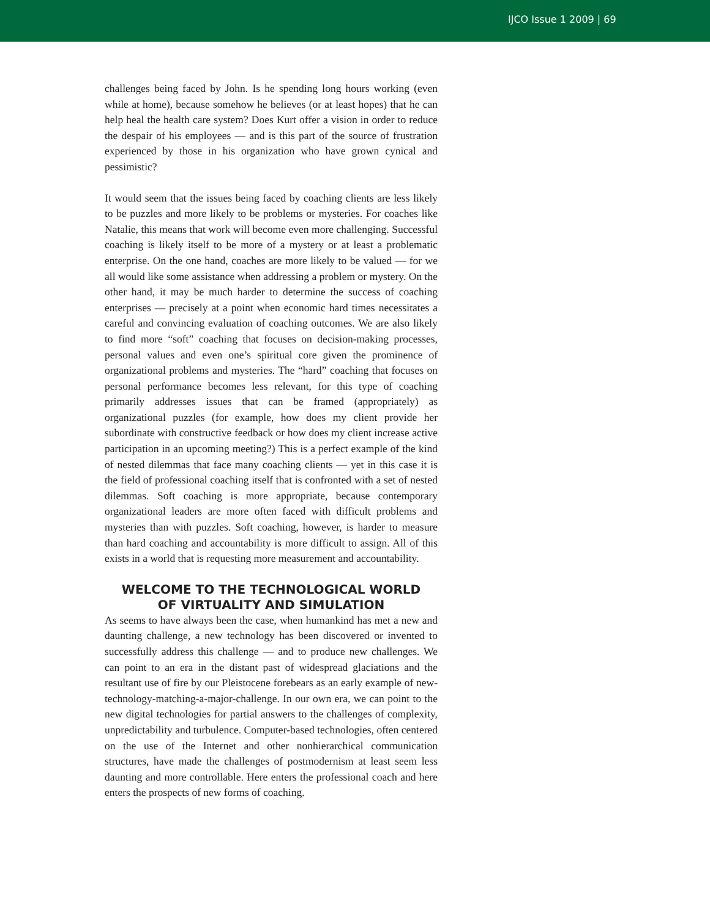IJCO Issue 1 2009 | 69
challenges being faced by John. Is he spending long hours working (even while at home), because somehow he believes (or at least hopes) that he can help heal the health care system? Does Kurt offer a vision in order to reduce the despair of his employees — and is this part of the source of frustration experienced by those in his organization who have grown cynical and pessimistic?
It would seem that the issues being faced by coaching clients are less likely to be puzzles and more likely to be problems or mysteries. For coaches like Natalie, this means that work will become even more challenging. Successful coaching is likely itself to be more of a mystery or at least a problematic enterprise. On the one hand, coaches are more likely to be valued — for we all would like some assistance when addressing a problem or mystery. On the other hand, it may be much harder to determine the success of coaching enterprises — precisely at a point when economic hard times necessitates a careful and convincing evaluation of coaching outcomes. We are also likely to find more “soft” coaching that focuses on decision-making processes, personal values and even one’s spiritual core given the prominence of organizational problems and mysteries. The “hard” coaching that focuses on personal performance becomes less relevant, for this type of coaching primarily addresses issues that can be framed (appropriately) as organizational puzzles (for example, how does my client provide her subordinate with constructive feedback or how does my client increase active participation in an upcoming meeting?) This is a perfect example of the kind of nested dilemmas that face many coaching clients — yet in this case it is the field of professional coaching itself that is confronted with a set of nested dilemmas. Soft coaching is more appropriate, because contemporary organizational leaders are more often faced with difficult problems and mysteries than with puzzles. Soft coaching, however, is harder to measure than hard coaching and accountability is more difficult to assign. All of this exists in a world that is requesting more measurement and accountability.
WELCOME TO THE TECHNOLOGICAL WORLD
OF VIRTUALITY AND SIMULATION
As seems to have always been the case, when humankind has met a new and daunting challenge, a new technology has been discovered or invented to successfully address this challenge — and to produce new challenges. We can point to an era in the distant past of widespread glaciations and the resultant use of fire by our Pleistocene forebears as an early example of new-technology-matching-a-major-challenge. In our own era, we can point to the new digital technologies for partial answers to the challenges of complexity, unpredictability and turbulence. Computer-based technologies, often centered on the use of the Internet and other nonhierarchical communication structures, have made the challenges of postmodernism at least seem less daunting and more controllable. Here enters the professional coach and here enters the prospects of new forms of coaching.